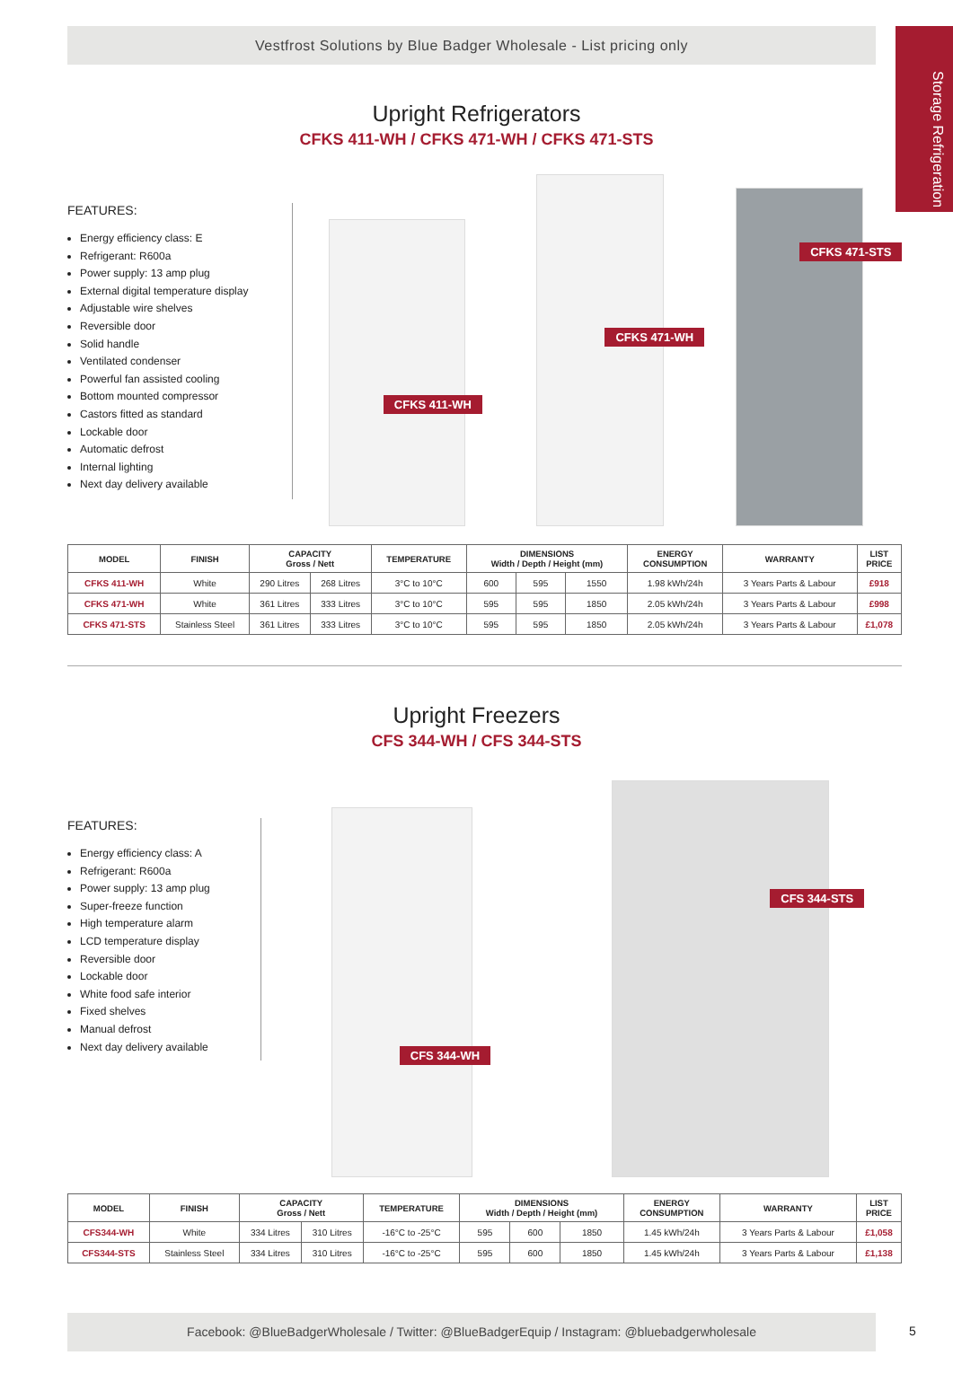Storage Refrigeration
Vestfrost Solutions by Blue Badger Wholesale - List pricing only
Upright Refrigerators
CFKS 411-WH / CFKS 471-WH / CFKS 471-STS
FEATURES:
Energy efficiency class: E
Refrigerant: R600a
Power supply: 13 amp plug
External digital temperature display
Adjustable wire shelves
Reversible door
Solid handle
Ventilated condenser
Powerful fan assisted cooling
Bottom mounted compressor
Castors fitted as standard
Lockable door
Automatic defrost
Internal lighting
Next day delivery available
CFKS 411-WH
CFKS 471-WH
CFKS 471-STS
| MODEL | FINISH | CAPACITY Gross / Nett | | TEMPERATURE | DIMENSIONS Width / Depth / Height (mm) | | | ENERGY CONSUMPTION | WARRANTY | LIST PRICE |
| --- | --- | --- | --- | --- | --- | --- | --- | --- | --- | --- |
| CFKS 411-WH | White | 290 Litres | 268 Litres | 3°C to 10°C | 600 | 595 | 1550 | 1.98 kWh/24h | 3 Years Parts & Labour | £918 |
| CFKS 471-WH | White | 361 Litres | 333 Litres | 3°C to 10°C | 595 | 595 | 1850 | 2.05 kWh/24h | 3 Years Parts & Labour | £998 |
| CFKS 471-STS | Stainless Steel | 361 Litres | 333 Litres | 3°C to 10°C | 595 | 595 | 1850 | 2.05 kWh/24h | 3 Years Parts & Labour | £1,078 |
Upright Freezers
CFS 344-WH / CFS 344-STS
FEATURES:
Energy efficiency class: A
Refrigerant: R600a
Power supply: 13 amp plug
Super-freeze function
High temperature alarm
LCD temperature display
Reversible door
Lockable door
White food safe interior
Fixed shelves
Manual defrost
Next day delivery available
CFS 344-WH
CFS 344-STS
| MODEL | FINISH | CAPACITY Gross / Nett | | TEMPERATURE | DIMENSIONS Width / Depth / Height (mm) | | | ENERGY CONSUMPTION | WARRANTY | LIST PRICE |
| --- | --- | --- | --- | --- | --- | --- | --- | --- | --- | --- |
| CFS344-WH | White | 334 Litres | 310 Litres | -16°C to -25°C | 595 | 600 | 1850 | 1.45 kWh/24h | 3 Years Parts & Labour | £1,058 |
| CFS344-STS | Stainless Steel | 334 Litres | 310 Litres | -16°C to -25°C | 595 | 600 | 1850 | 1.45 kWh/24h | 3 Years Parts & Labour | £1,138 |
Facebook: @BlueBadgerWholesale / Twitter: @BlueBadgerEquip / Instagram: @bluebadgerwholesale
5